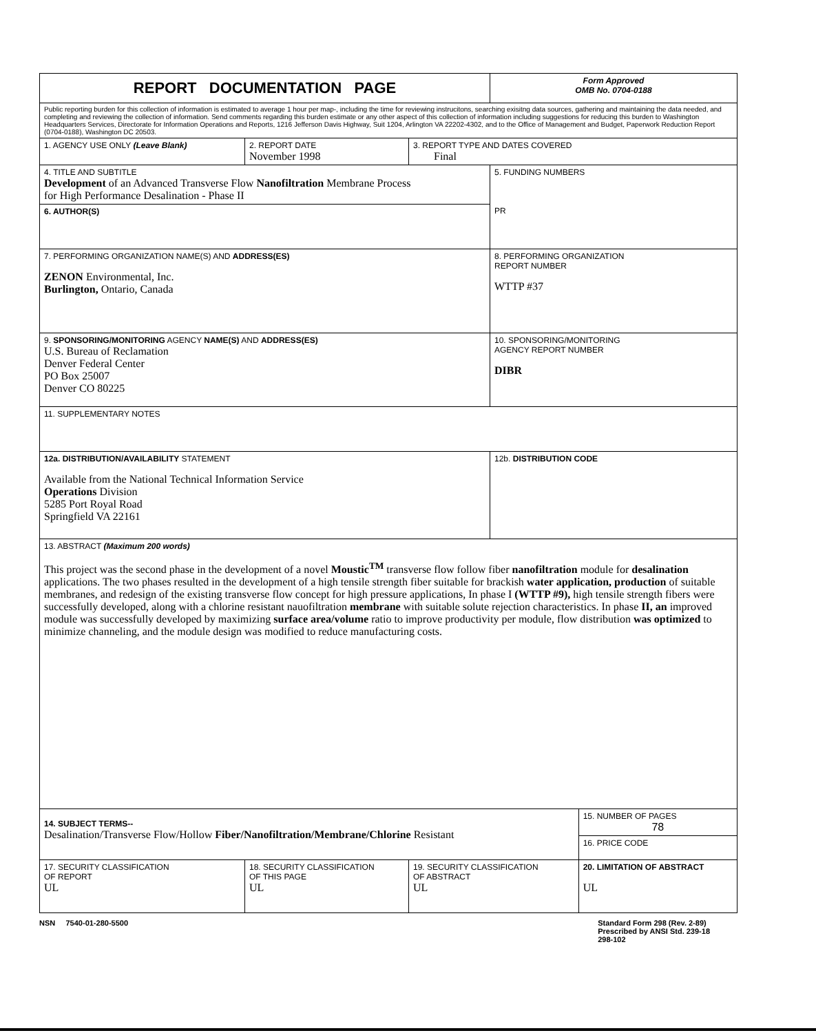| REPORT DOCUMENTATION PAGE | | | Form Approved OMB No. 0704-0188 | |
| Public reporting burden for this collection of information is estimated to average 1 hour per map-, including the time for reviewing instrucitons, searching exisitng data sources, gathering and maintaining the data needed, and completing and reviewing the collection of information. Send comments regarding this burden estimate or any other aspect of this collection of information including suggestions for reducing this burden to Washington Headquarters Services, Directorate for Information Operations and Reports, 1216 Jefferson Davis Highway, Suit 1204, Arlington VA 22202-4302, and to the Office of Management and Budget, Paperwork Reduction Report (0704-0188), Washington DC 20503. | | | | |
| 1. AGENCY USE ONLY (Leave Blank) | 2. REPORT DATE November 1998 | 3. REPORT TYPE AND DATES COVERED Final | | |
| 4. TITLE AND SUBTITLE Development of an Advanced Transverse Flow Nanofiltration Membrane Process for High Performance Desalination - Phase II | | | 5. FUNDING NUMBERS PR | |
| 6. AUTHOR(S) | | | | |
| 7. PERFORMING ORGANIZATION NAME(S) AND ADDRESS(ES) ZENON Environmental, Inc. Burlington, Ontario, Canada | | | 8. PERFORMING ORGANIZATION REPORT NUMBER WTTP #37 | |
| 9. SPONSORING/MONITORING AGENCY NAME(S) AND ADDRESS(ES) U.S. Bureau of Reclamation Denver Federal Center PO Box 25007 Denver CO 80225 | | | 10. SPONSORING/MONITORING AGENCY REPORT NUMBER DIBR | |
| 11. SUPPLEMENTARY NOTES | | | | |
| 12a. DISTRIBUTION/AVAILABILITY STATEMENT Available from the National Technical Information Service Operations Division 5285 Port Royal Road Springfield VA 22161 | | | 12b. DISTRIBUTION CODE | |
| 13. ABSTRACT (Maximum 200 words) This project was the second phase in the development of a novel Moustic<sup>TM</sup> transverse flow follow fiber nanofiltration module for desalination applications. The two phases resulted in the development of a high tensile strength fiber suitable for brackish water application, production of suitable membranes, and redesign of the existing transverse flow concept for high pressure applications, In phase I (WTTP #9), high tensile strength fibers were successfully developed, along with a chlorine resistant nauofiltration membrane with suitable solute rejection characteristics. In phase II, an improved module was successfully developed by maximizing surface area/volume ratio to improve productivity per module, flow distribution was optimized to minimize channeling, and the module design was modified to reduce manufacturing costs. | | | | |
| 14. SUBJECT TERMS-- Desalination/Transverse Flow/Hollow Fiber/Nanofiltration/Membrane/Chlorine Resistant | | | | 15. NUMBER OF PAGES 78 |
| | | | | 16. PRICE CODE |
| 17. SECURITY CLASSIFICATION OF REPORT UL | 18. SECURITY CLASSIFICATION OF THIS PAGE UL | 19. SECURITY CLASSIFICATION OF ABSTRACT UL | | 20. LIMITATION OF ABSTRACT UL |
NSN 7540-01-280-5500 Standard Form 298 (Rev. 2-89)
Prescribed by ANSI Std. 239-18
298-102